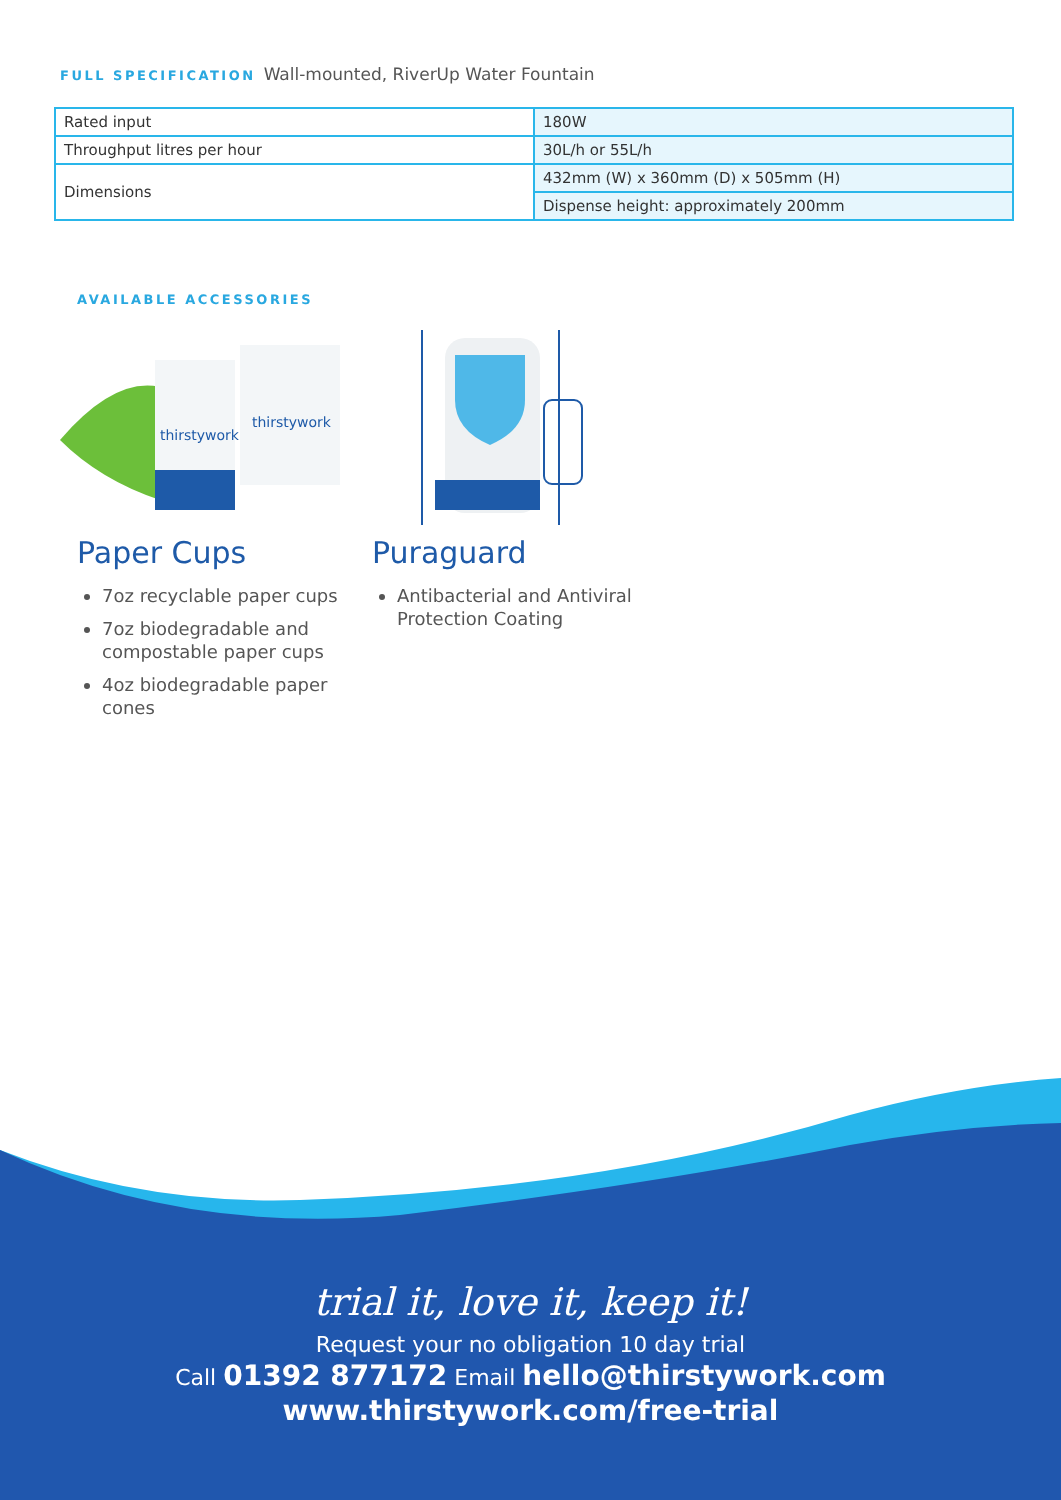FULL SPECIFICATION Wall-mounted, RiverUp Water Fountain
| Rated input | 180W |
| Throughput litres per hour | 30L/h or 55L/h |
| Dimensions | 432mm (W) x 360mm (D) x 505mm (H) |
| | Dispense height: approximately 200mm |
AVAILABLE ACCESSORIES
thirstywork
thirstywork
Paper Cups
7oz recyclable paper cups
7oz biodegradable and compostable paper cups
4oz biodegradable paper cones
Puraguard
Antibacterial and Antiviral Protection Coating
trial it, love it, keep it!
Request your no obligation 10 day trial
Call 01392 877172 Email hello@thirstywork.com
www.thirstywork.com/free-trial